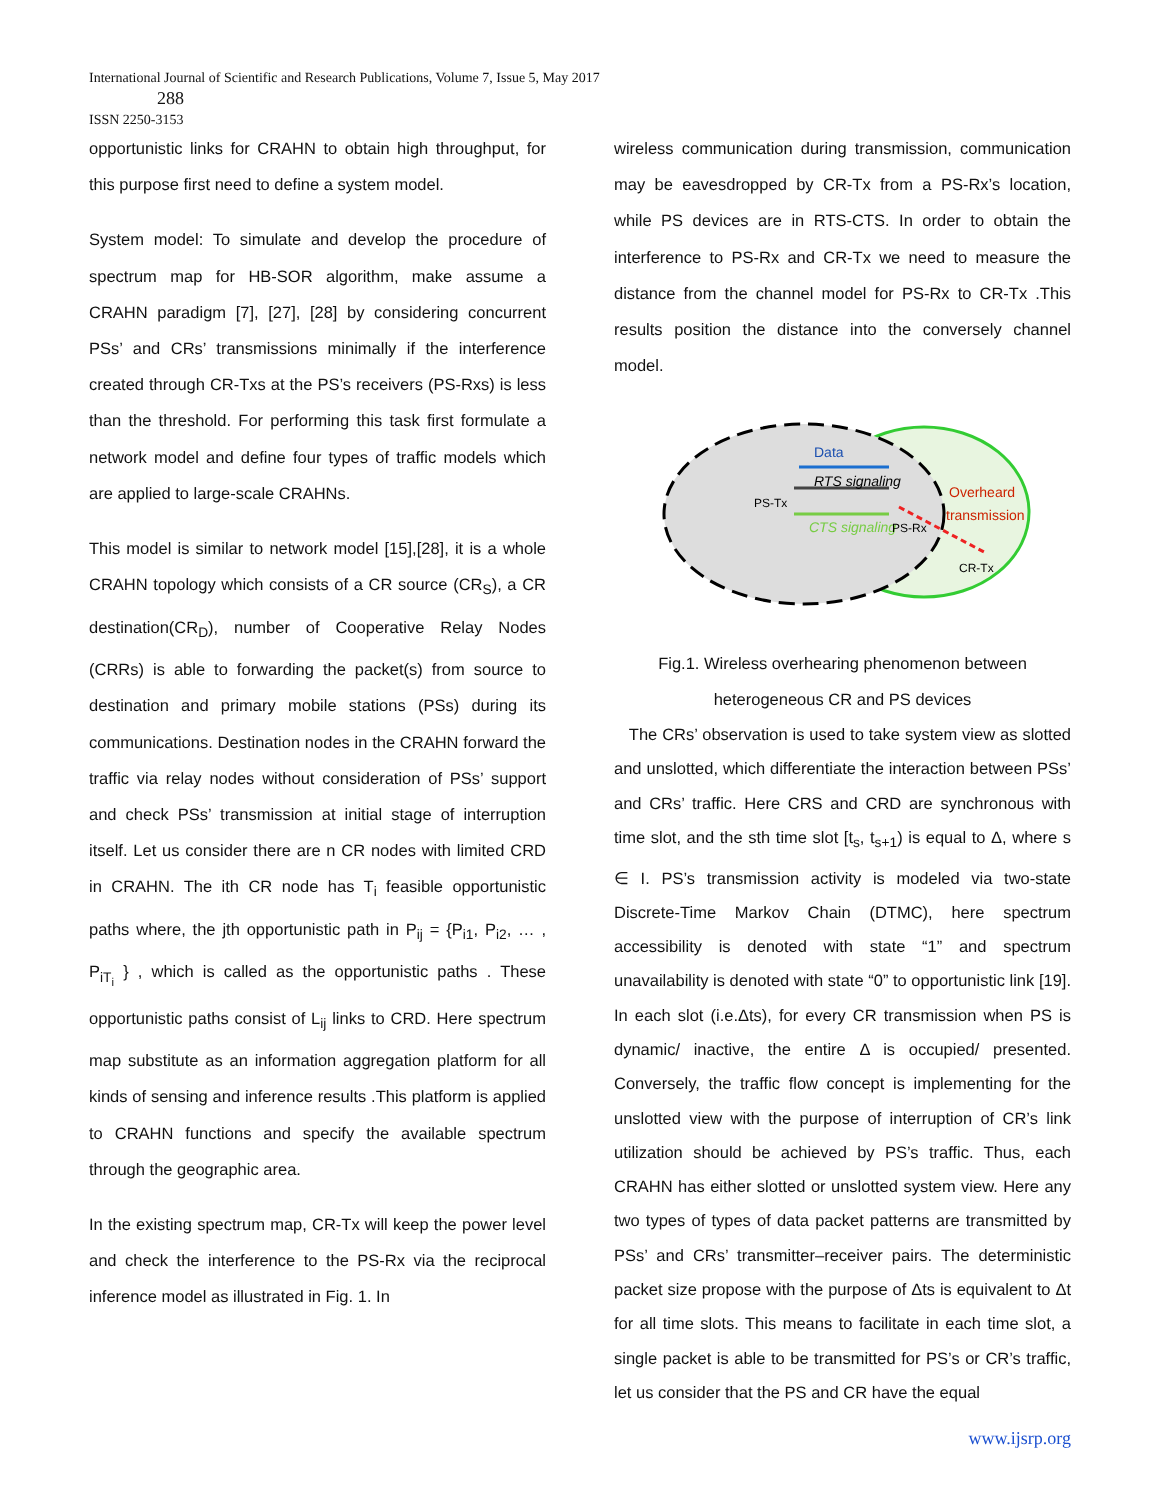International Journal of Scientific and Research Publications, Volume 7, Issue 5, May 2017
288
ISSN 2250-3153
opportunistic links for CRAHN to obtain high throughput, for this purpose first need to define a system model.
System model: To simulate and develop the procedure of spectrum map for HB-SOR algorithm, make assume a CRAHN paradigm [7], [27], [28] by considering concurrent PSs’ and CRs’ transmissions minimally if the interference created through CR-Txs at the PS’s receivers (PS-Rxs) is less than the threshold. For performing this task first formulate a network model and define four types of traffic models which are applied to large-scale CRAHNs.
This model is similar to network model [15],[28], it is a whole CRAHN topology which consists of a CR source (CR<sub>S</sub>), a CR destination(CR<sub>D</sub>), number of Cooperative Relay Nodes (CRRs) is able to forwarding the packet(s) from source to destination and primary mobile stations (PSs) during its communications. Destination nodes in the CRAHN forward the traffic via relay nodes without consideration of PSs’ support and check PSs’ transmission at initial stage of interruption itself. Let us consider there are n CR nodes with limited CRD in CRAHN. The ith CR node has T<sub>i</sub> feasible opportunistic paths where, the jth opportunistic path in P<sub>ij</sub> = {P<sub>i1</sub>, P<sub>i2</sub>, … , P<sub>iT<sub>i</sub></sub> } , which is called as the opportunistic paths . These opportunistic paths consist of L<sub>ij</sub> links to CRD. Here spectrum map substitute as an information aggregation platform for all kinds of sensing and inference results .This platform is applied to CRAHN functions and specify the available spectrum through the geographic area.
In the existing spectrum map, CR-Tx will keep the power level and check the interference to the PS-Rx via the reciprocal inference model as illustrated in Fig. 1. In
wireless communication during transmission, communication may be eavesdropped by CR-Tx from a PS-Rx’s location, while PS devices are in RTS-CTS. In order to obtain the interference to PS-Rx and CR-Tx we need to measure the distance from the channel model for PS-Rx to CR-Tx .This results position the distance into the conversely channel model.
Data
RTS signaling
CTS signaling
PS-Tx
PS-Rx
Overheard
transmission
CR-Tx
Fig.1. Wireless overhearing phenomenon between
heterogeneous CR and PS devices
The CRs’ observation is used to take system view as slotted and unslotted, which differentiate the interaction between PSs’ and CRs’ traffic. Here CRS and CRD are synchronous with time slot, and the sth time slot [t<sub>s</sub>, t<sub>s+1</sub>) is equal to Δ, where s ∈ I. PS’s transmission activity is modeled via two-state Discrete-Time Markov Chain (DTMC), here spectrum accessibility is denoted with state “1” and spectrum unavailability is denoted with state “0” to opportunistic link [19]. In each slot (i.e.Δts), for every CR transmission when PS is dynamic/ inactive, the entire Δ is occupied/ presented. Conversely, the traffic flow concept is implementing for the unslotted view with the purpose of interruption of CR’s link utilization should be achieved by PS’s traffic. Thus, each CRAHN has either slotted or unslotted system view. Here any two types of types of data packet patterns are transmitted by PSs’ and CRs’ transmitter–receiver pairs. The deterministic packet size propose with the purpose of Δts is equivalent to Δt for all time slots. This means to facilitate in each time slot, a single packet is able to be transmitted for PS’s or CR’s traffic, let us consider that the PS and CR have the equal
www.ijsrp.org